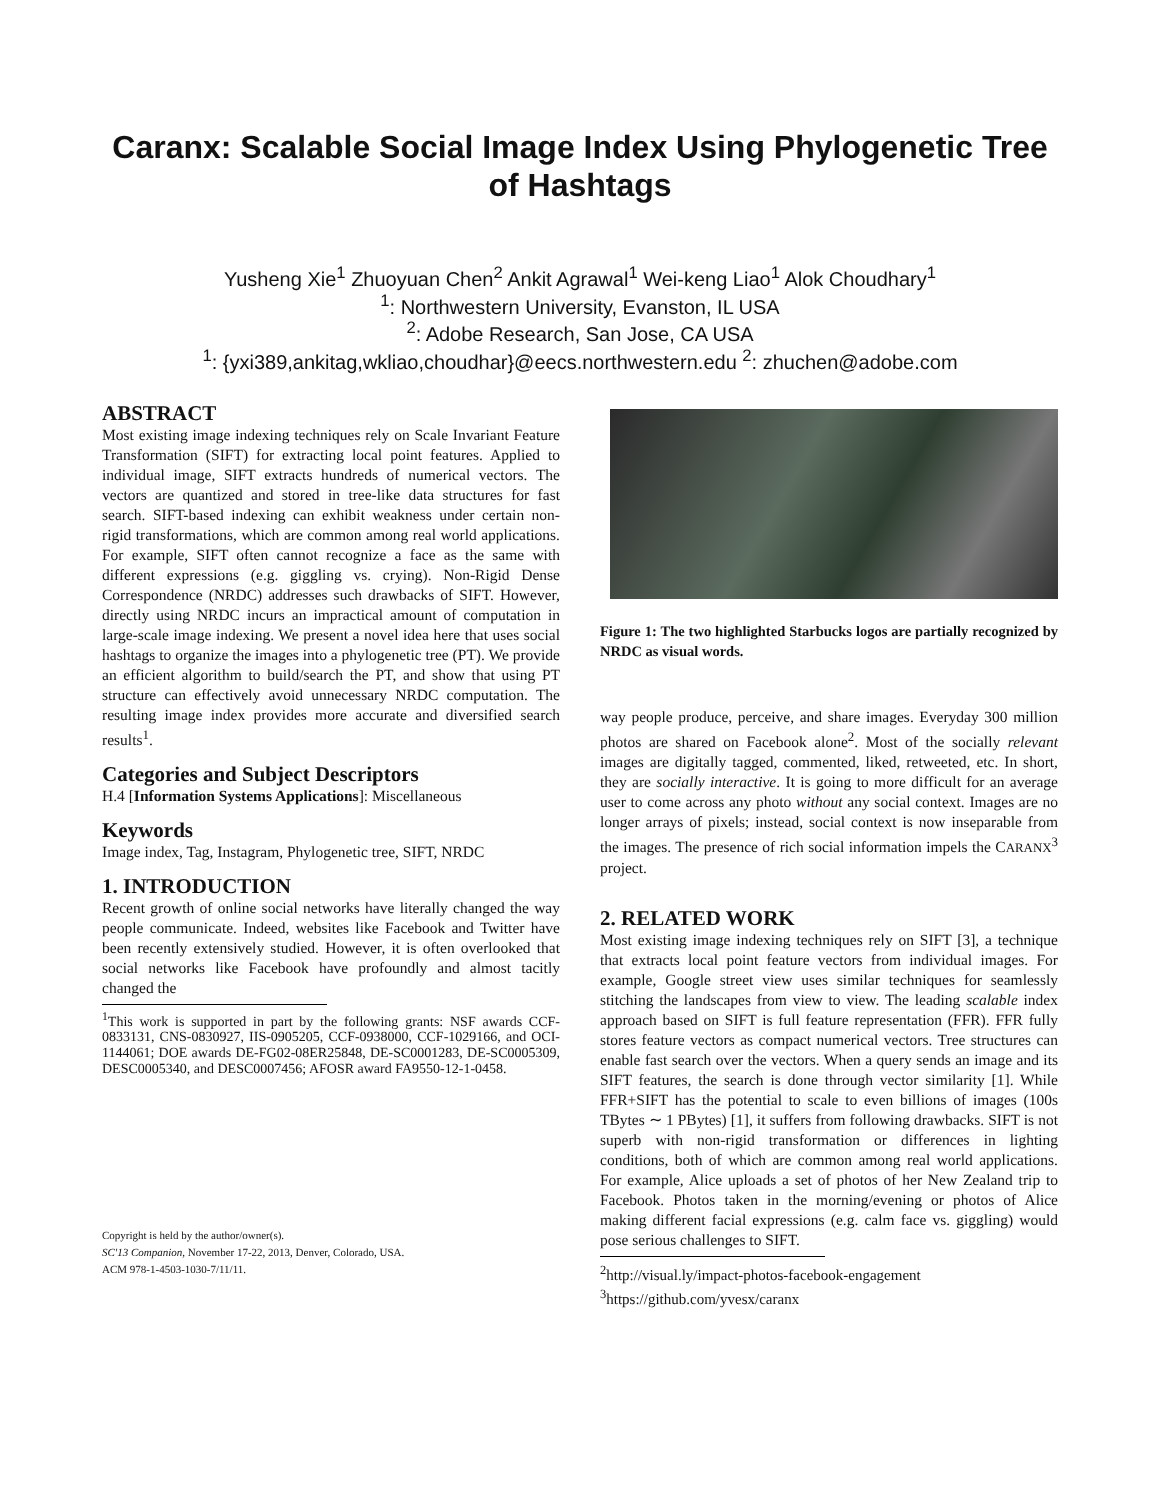Caranx: Scalable Social Image Index Using Phylogenetic Tree of Hashtags
Yusheng Xie<sup>1</sup> Zhuoyuan Chen<sup>2</sup> Ankit Agrawal<sup>1</sup> Wei-keng Liao<sup>1</sup> Alok Choudhary<sup>1</sup>
<sup>1</sup>: Northwestern University, Evanston, IL USA
<sup>2</sup>: Adobe Research, San Jose, CA USA
<sup>1</sup>: {yxi389,ankitag,wkliao,choudhar}@eecs.northwestern.edu <sup>2</sup>: zhuchen@adobe.com
ABSTRACT
Most existing image indexing techniques rely on Scale Invariant Feature Transformation (SIFT) for extracting local point features. Applied to individual image, SIFT extracts hundreds of numerical vectors. The vectors are quantized and stored in tree-like data structures for fast search. SIFT-based indexing can exhibit weakness under certain non-rigid transformations, which are common among real world applications. For example, SIFT often cannot recognize a face as the same with different expressions (e.g. giggling vs. crying). Non-Rigid Dense Correspondence (NRDC) addresses such drawbacks of SIFT. However, directly using NRDC incurs an impractical amount of computation in large-scale image indexing. We present a novel idea here that uses social hashtags to organize the images into a phylogenetic tree (PT). We provide an efficient algorithm to build/search the PT, and show that using PT structure can effectively avoid unnecessary NRDC computation. The resulting image index provides more accurate and diversified search results<sup>1</sup>.
Categories and Subject Descriptors
H.4 [Information Systems Applications]: Miscellaneous
Keywords
Image index, Tag, Instagram, Phylogenetic tree, SIFT, NRDC
1. INTRODUCTION
Recent growth of online social networks have literally changed the way people communicate. Indeed, websites like Facebook and Twitter have been recently extensively studied. However, it is often overlooked that social networks like Facebook have profoundly and almost tacitly changed the
<sup>1</sup> This work is supported in part by the following grants: NSF awards CCF-0833131, CNS-0830927, IIS-0905205, CCF-0938000, CCF-1029166, and OCI-1144061; DOE awards DE-FG02-08ER25848, DE-SC0001283, DE-SC0005309, DESC0005340, and DESC0007456; AFOSR award FA9550-12-1-0458.
Copyright is held by the author/owner(s).
SC'13 Companion, November 17-22, 2013, Denver, Colorado, USA.
ACM 978-1-4503-1030-7/11/11.
Figure 1: The two highlighted Starbucks logos are partially recognized by NRDC as visual words.
way people produce, perceive, and share images. Everyday 300 million photos are shared on Facebook alone<sup>2</sup>. Most of the socially relevant images are digitally tagged, commented, liked, retweeted, etc. In short, they are socially interactive. It is going to more difficult for an average user to come across any photo without any social context. Images are no longer arrays of pixels; instead, social context is now inseparable from the images. The presence of rich social information impels the CARANX<sup>3</sup> project.
2. RELATED WORK
Most existing image indexing techniques rely on SIFT [3], a technique that extracts local point feature vectors from individual images. For example, Google street view uses similar techniques for seamlessly stitching the landscapes from view to view. The leading scalable index approach based on SIFT is full feature representation (FFR). FFR fully stores feature vectors as compact numerical vectors. Tree structures can enable fast search over the vectors. When a query sends an image and its SIFT features, the search is done through vector similarity [1]. While FFR+SIFT has the potential to scale to even billions of images (100s TBytes ∼ 1 PBytes) [1], it suffers from following drawbacks. SIFT is not superb with non-rigid transformation or differences in lighting conditions, both of which are common among real world applications. For example, Alice uploads a set of photos of her New Zealand trip to Facebook. Photos taken in the morning/evening or photos of Alice making different facial expressions (e.g. calm face vs. giggling) would pose serious challenges to SIFT.
<sup>2</sup> http://visual.ly/impact-photos-facebook-engagement
<sup>3</sup> https://github.com/yvesx/caranx